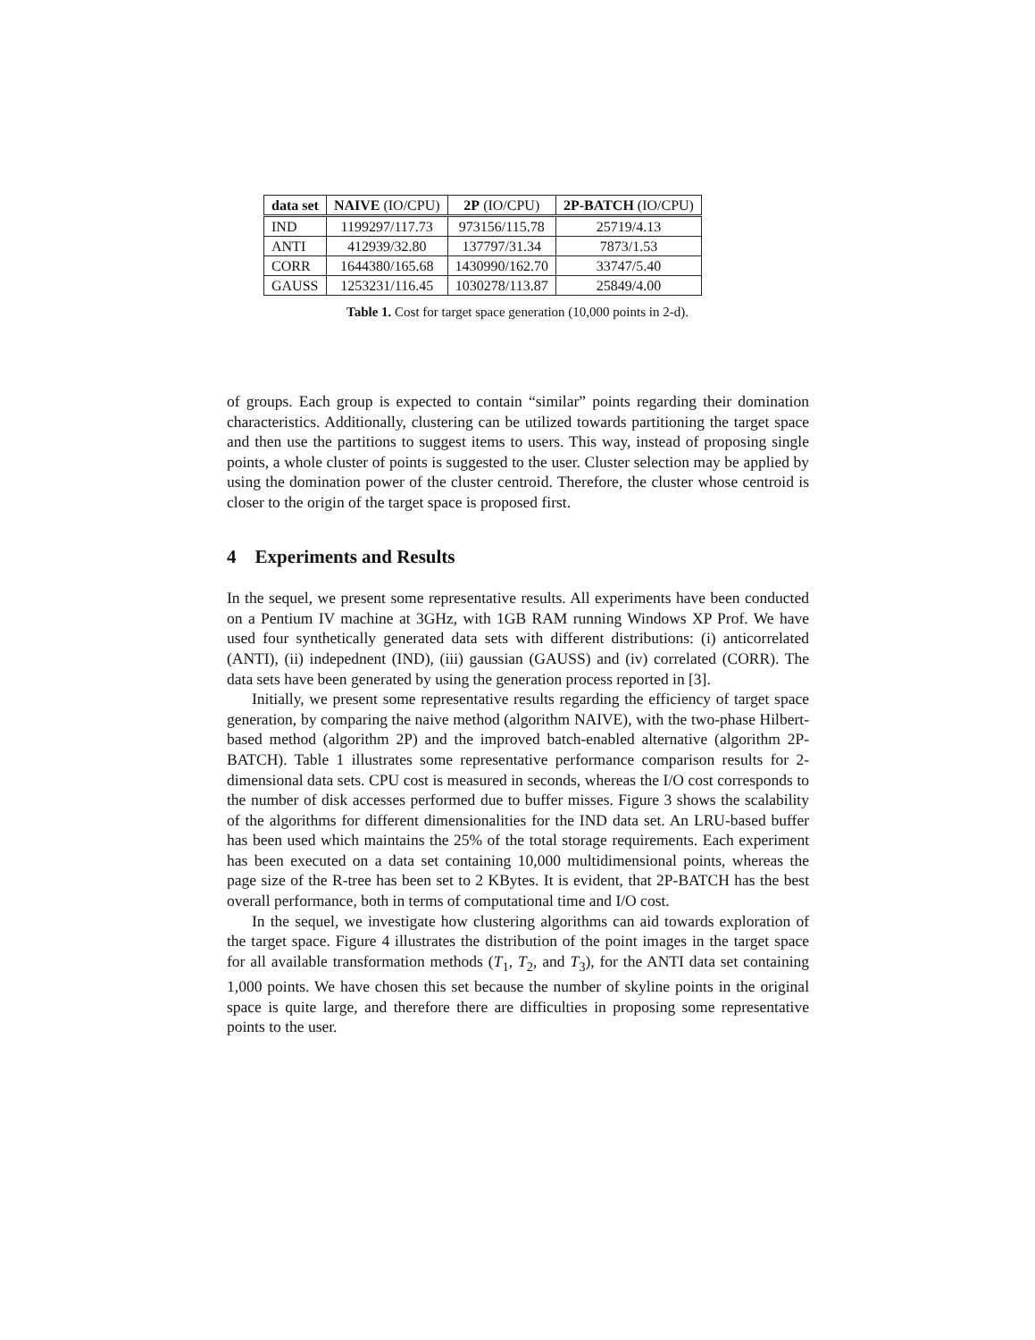| data set | NAIVE (IO/CPU) | 2P (IO/CPU) | 2P-BATCH (IO/CPU) |
| --- | --- | --- | --- |
| IND | 1199297/117.73 | 973156/115.78 | 25719/4.13 |
| ANTI | 412939/32.80 | 137797/31.34 | 7873/1.53 |
| CORR | 1644380/165.68 | 1430990/162.70 | 33747/5.40 |
| GAUSS | 1253231/116.45 | 1030278/113.87 | 25849/4.00 |
Table 1. Cost for target space generation (10,000 points in 2-d).
of groups. Each group is expected to contain “similar” points regarding their domination characteristics. Additionally, clustering can be utilized towards partitioning the target space and then use the partitions to suggest items to users. This way, instead of proposing single points, a whole cluster of points is suggested to the user. Cluster selection may be applied by using the domination power of the cluster centroid. Therefore, the cluster whose centroid is closer to the origin of the target space is proposed first.
4 Experiments and Results
In the sequel, we present some representative results. All experiments have been conducted on a Pentium IV machine at 3GHz, with 1GB RAM running Windows XP Prof. We have used four synthetically generated data sets with different distributions: (i) anticorrelated (ANTI), (ii) indepednent (IND), (iii) gaussian (GAUSS) and (iv) correlated (CORR). The data sets have been generated by using the generation process reported in [3].
Initially, we present some representative results regarding the efficiency of target space generation, by comparing the naive method (algorithm NAIVE), with the two-phase Hilbert-based method (algorithm 2P) and the improved batch-enabled alternative (algorithm 2P-BATCH). Table 1 illustrates some representative performance comparison results for 2-dimensional data sets. CPU cost is measured in seconds, whereas the I/O cost corresponds to the number of disk accesses performed due to buffer misses. Figure 3 shows the scalability of the algorithms for different dimensionalities for the IND data set. An LRU-based buffer has been used which maintains the 25% of the total storage requirements. Each experiment has been executed on a data set containing 10,000 multidimensional points, whereas the page size of the R-tree has been set to 2 KBytes. It is evident, that 2P-BATCH has the best overall performance, both in terms of computational time and I/O cost.
In the sequel, we investigate how clustering algorithms can aid towards exploration of the target space. Figure 4 illustrates the distribution of the point images in the target space for all available transformation methods (T<sub>1</sub>, T<sub>2</sub>, and T<sub>3</sub>), for the ANTI data set containing 1,000 points. We have chosen this set because the number of skyline points in the original space is quite large, and therefore there are difficulties in proposing some representative points to the user.